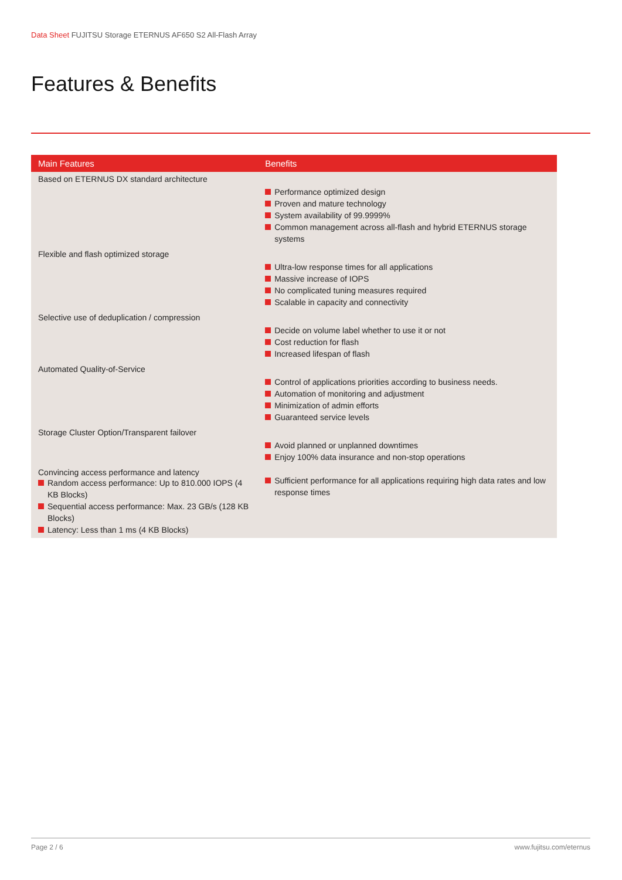Data Sheet FUJITSU Storage ETERNUS AF650 S2 All-Flash Array
Features & Benefits
| Main Features | Benefits |
| --- | --- |
| Based on ETERNUS DX standard architecture | Performance optimized design Proven and mature technology System availability of 99.9999% Common management across all-flash and hybrid ETERNUS storage systems |
| Flexible and flash optimized storage | Ultra-low response times for all applications Massive increase of IOPS No complicated tuning measures required Scalable in capacity and connectivity |
| Selective use of deduplication / compression | Decide on volume label whether to use it or not Cost reduction for flash Increased lifespan of flash |
| Automated Quality-of-Service | Control of applications priorities according to business needs. Automation of monitoring and adjustment Minimization of admin efforts Guaranteed service levels |
| Storage Cluster Option/Transparent failover | Avoid planned or unplanned downtimes Enjoy 100% data insurance and non-stop operations |
| Convincing access performance and latency Random access performance: Up to 810.000 IOPS (4 KB Blocks) Sequential access performance: Max. 23 GB/s (128 KB Blocks) Latency: Less than 1 ms (4 KB Blocks) | Sufficient performance for all applications requiring high data rates and low response times |
Page 2 / 6 www.fujitsu.com/eternus